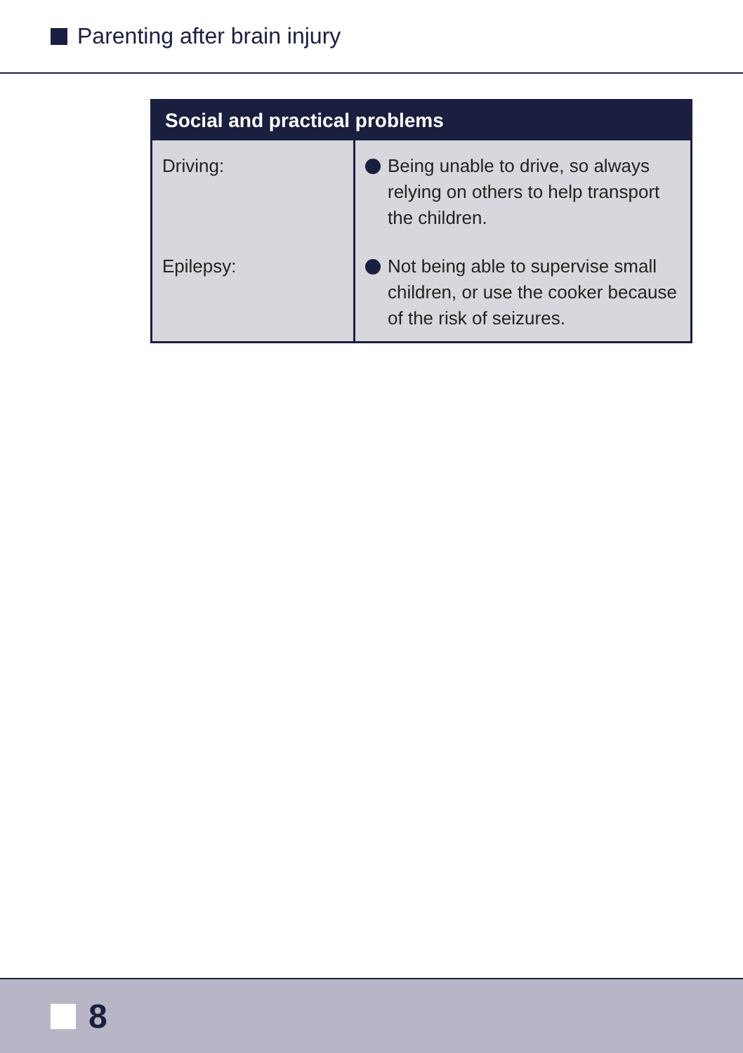Parenting after brain injury
| Social and practical problems | |
| --- | --- |
| Driving: | Being unable to drive, so always relying on others to help transport the children. |
| Epilepsy: | Not being able to supervise small children, or use the cooker because of the risk of seizures. |
8